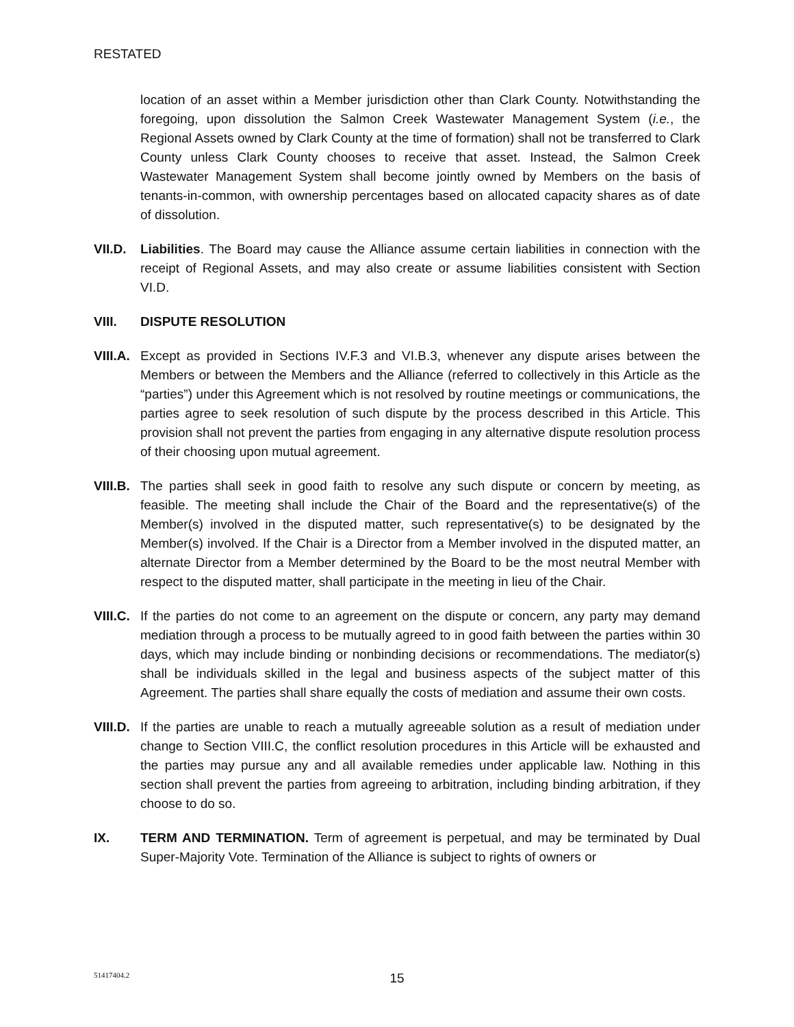RESTATED
location of an asset within a Member jurisdiction other than Clark County. Notwithstanding the foregoing, upon dissolution the Salmon Creek Wastewater Management System (i.e., the Regional Assets owned by Clark County at the time of formation) shall not be transferred to Clark County unless Clark County chooses to receive that asset. Instead, the Salmon Creek Wastewater Management System shall become jointly owned by Members on the basis of tenants-in-common, with ownership percentages based on allocated capacity shares as of date of dissolution.
VII.D.
Liabilities. The Board may cause the Alliance assume certain liabilities in connection with the receipt of Regional Assets, and may also create or assume liabilities consistent with Section VI.D.
VIII. DISPUTE RESOLUTION
VIII.A.
Except as provided in Sections IV.F.3 and VI.B.3, whenever any dispute arises between the Members or between the Members and the Alliance (referred to collectively in this Article as the “parties”) under this Agreement which is not resolved by routine meetings or communications, the parties agree to seek resolution of such dispute by the process described in this Article. This provision shall not prevent the parties from engaging in any alternative dispute resolution process of their choosing upon mutual agreement.
VIII.B.
The parties shall seek in good faith to resolve any such dispute or concern by meeting, as feasible. The meeting shall include the Chair of the Board and the representative(s) of the Member(s) involved in the disputed matter, such representative(s) to be designated by the Member(s) involved. If the Chair is a Director from a Member involved in the disputed matter, an alternate Director from a Member determined by the Board to be the most neutral Member with respect to the disputed matter, shall participate in the meeting in lieu of the Chair.
VIII.C.
If the parties do not come to an agreement on the dispute or concern, any party may demand mediation through a process to be mutually agreed to in good faith between the parties within 30 days, which may include binding or nonbinding decisions or recommendations. The mediator(s) shall be individuals skilled in the legal and business aspects of the subject matter of this Agreement. The parties shall share equally the costs of mediation and assume their own costs.
VIII.D.
If the parties are unable to reach a mutually agreeable solution as a result of mediation under change to Section VIII.C, the conflict resolution procedures in this Article will be exhausted and the parties may pursue any and all available remedies under applicable law. Nothing in this section shall prevent the parties from agreeing to arbitration, including binding arbitration, if they choose to do so.
IX. TERM AND TERMINATION. Term of agreement is perpetual, and may be terminated by Dual Super-Majority Vote. Termination of the Alliance is subject to rights of owners or
51417404.2
15